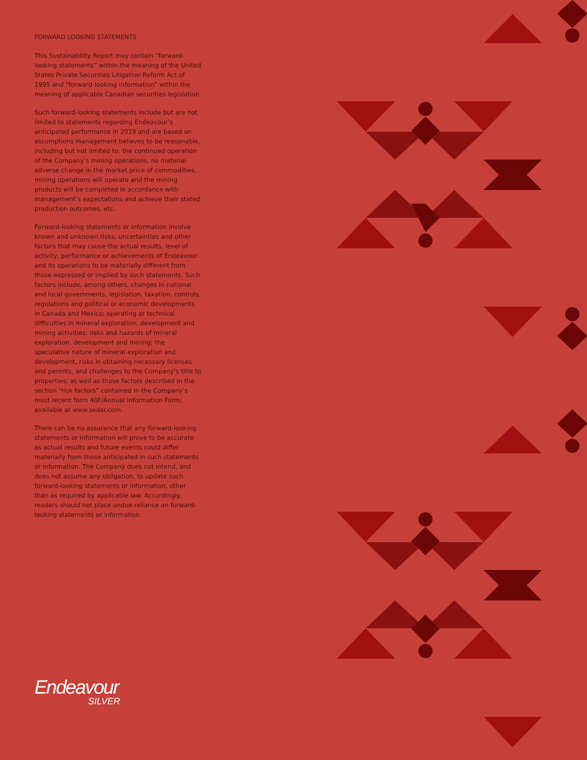FORWARD LOOKING STATEMENTS
This Sustainability Report may contain “forward-looking statements” within the meaning of the United States Private Securities Litigation Reform Act of 1995 and “forward-looking information” within the meaning of applicable Canadian securities legislation.
Such forward-looking statements include but are not limited to statements regarding Endeavour’s anticipated performance in 2019 and are based on assumptions management believes to be reasonable, including but not limited to: the continued operation of the Company’s mining operations, no material adverse change in the market price of commodities, mining operations will operate and the mining products will be completed in accordance with management’s expectations and achieve their stated production outcomes, etc.
Forward-looking statements or information involve known and unknown risks, uncertainties and other factors that may cause the actual results, level of activity, performance or achievements of Endeavour and its operations to be materially different from those expressed or implied by such statements. Such factors include, among others, changes in national and local governments, legislation, taxation, controls, regulations and political or economic developments in Canada and Mexico; operating or technical difficulties in mineral exploration, development and mining activities; risks and hazards of mineral exploration, development and mining; the speculative nature of mineral exploration and development, risks in obtaining necessary licenses and permits, and challenges to the Company’s title to properties; as well as those factors described in the section “risk factors” contained in the Company’s most recent form 40F/Annual Information Form; available at www.sedar.com.
There can be no assurance that any forward-looking statements or information will prove to be accurate as actual results and future events could differ materially from those anticipated in such statements or information. The Company does not intend, and does not assume any obligation, to update such forward-looking statements or information, other than as required by applicable law. Accordingly, readers should not place undue reliance on forward-looking statements or information.
Endeavour
SILVER